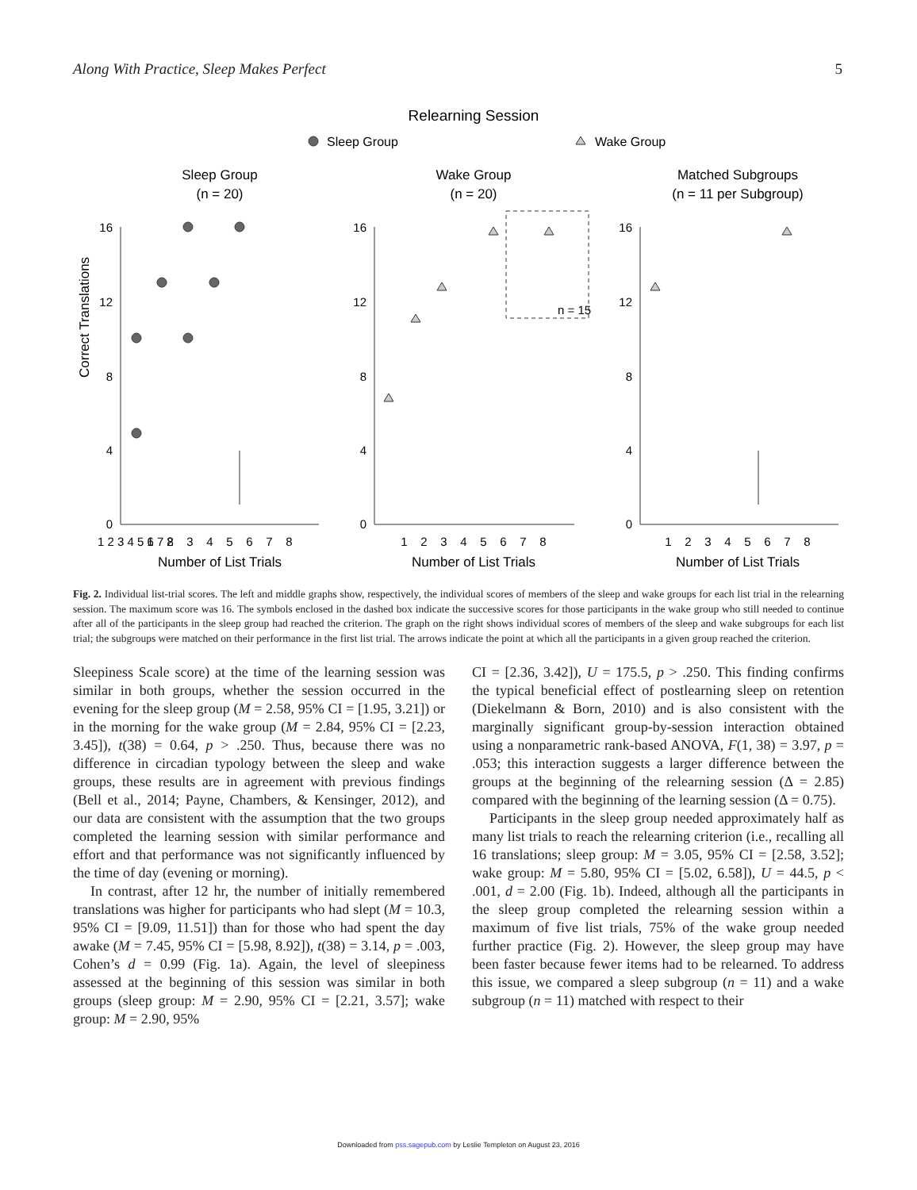Along With Practice, Sleep Makes Perfect 5
Relearning Session
Sleep Group
Wake Group
Sleep Group
(n = 20)
Wake Group
(n = 20)
Matched Subgroups
(n = 11 per Subgroup)
n = 15
16
12
8
4
0
16
12
8
4
0
16
12
8
4
0
1 2 3 4 5 6 7 8
1 2 3 4 5 6 7 8
1 2 3 4 5 6 7 8
1 2 3 4 5 6 7 8
Number of List Trials
Number of List Trials
Number of List Trials
Correct Translations
Number of List Trials Needed to Relearn
Fig. 2. Individual list-trial scores. The left and middle graphs show, respectively, the individual scores of members of the sleep and wake groups for each list trial in the relearning session. The maximum score was 16. The symbols enclosed in the dashed box indicate the successive scores for those participants in the wake group who still needed to continue after all of the participants in the sleep group had reached the criterion. The graph on the right shows individual scores of members of the sleep and wake subgroups for each list trial; the subgroups were matched on their performance in the first list trial. The arrows indicate the point at which all the participants in a given group reached the criterion.
Sleepiness Scale score) at the time of the learning session was similar in both groups, whether the session occurred in the evening for the sleep group (M = 2.58, 95% CI = [1.95, 3.21]) or in the morning for the wake group (M = 2.84, 95% CI = [2.23, 3.45]), t(38) = 0.64, p > .250. Thus, because there was no difference in circadian typology between the sleep and wake groups, these results are in agreement with previous findings (Bell et al., 2014; Payne, Chambers, & Kensinger, 2012), and our data are consistent with the assumption that the two groups completed the learning session with similar performance and effort and that performance was not significantly influenced by the time of day (evening or morning).
In contrast, after 12 hr, the number of initially remembered translations was higher for participants who had slept (M = 10.3, 95% CI = [9.09, 11.51]) than for those who had spent the day awake (M = 7.45, 95% CI = [5.98, 8.92]), t(38) = 3.14, p = .003, Cohen’s d = 0.99 (Fig. 1a). Again, the level of sleepiness assessed at the beginning of this session was similar in both groups (sleep group: M = 2.90, 95% CI = [2.21, 3.57]; wake group: M = 2.90, 95%
CI = [2.36, 3.42]), U = 175.5, p > .250. This finding confirms the typical beneficial effect of postlearning sleep on retention (Diekelmann & Born, 2010) and is also consistent with the marginally significant group-by-session interaction obtained using a nonparametric rank-based ANOVA, F(1, 38) = 3.97, p = .053; this interaction suggests a larger difference between the groups at the beginning of the relearning session (Δ = 2.85) compared with the beginning of the learning session (Δ = 0.75).
Participants in the sleep group needed approximately half as many list trials to reach the relearning criterion (i.e., recalling all 16 translations; sleep group: M = 3.05, 95% CI = [2.58, 3.52]; wake group: M = 5.80, 95% CI = [5.02, 6.58]), U = 44.5, p < .001, d = 2.00 (Fig. 1b). Indeed, although all the participants in the sleep group completed the relearning session within a maximum of five list trials, 75% of the wake group needed further practice (Fig. 2). However, the sleep group may have been faster because fewer items had to be relearned. To address this issue, we compared a sleep subgroup (n = 11) and a wake subgroup (n = 11) matched with respect to their
Downloaded from pss.sagepub.com by Leslie Templeton on August 23, 2016